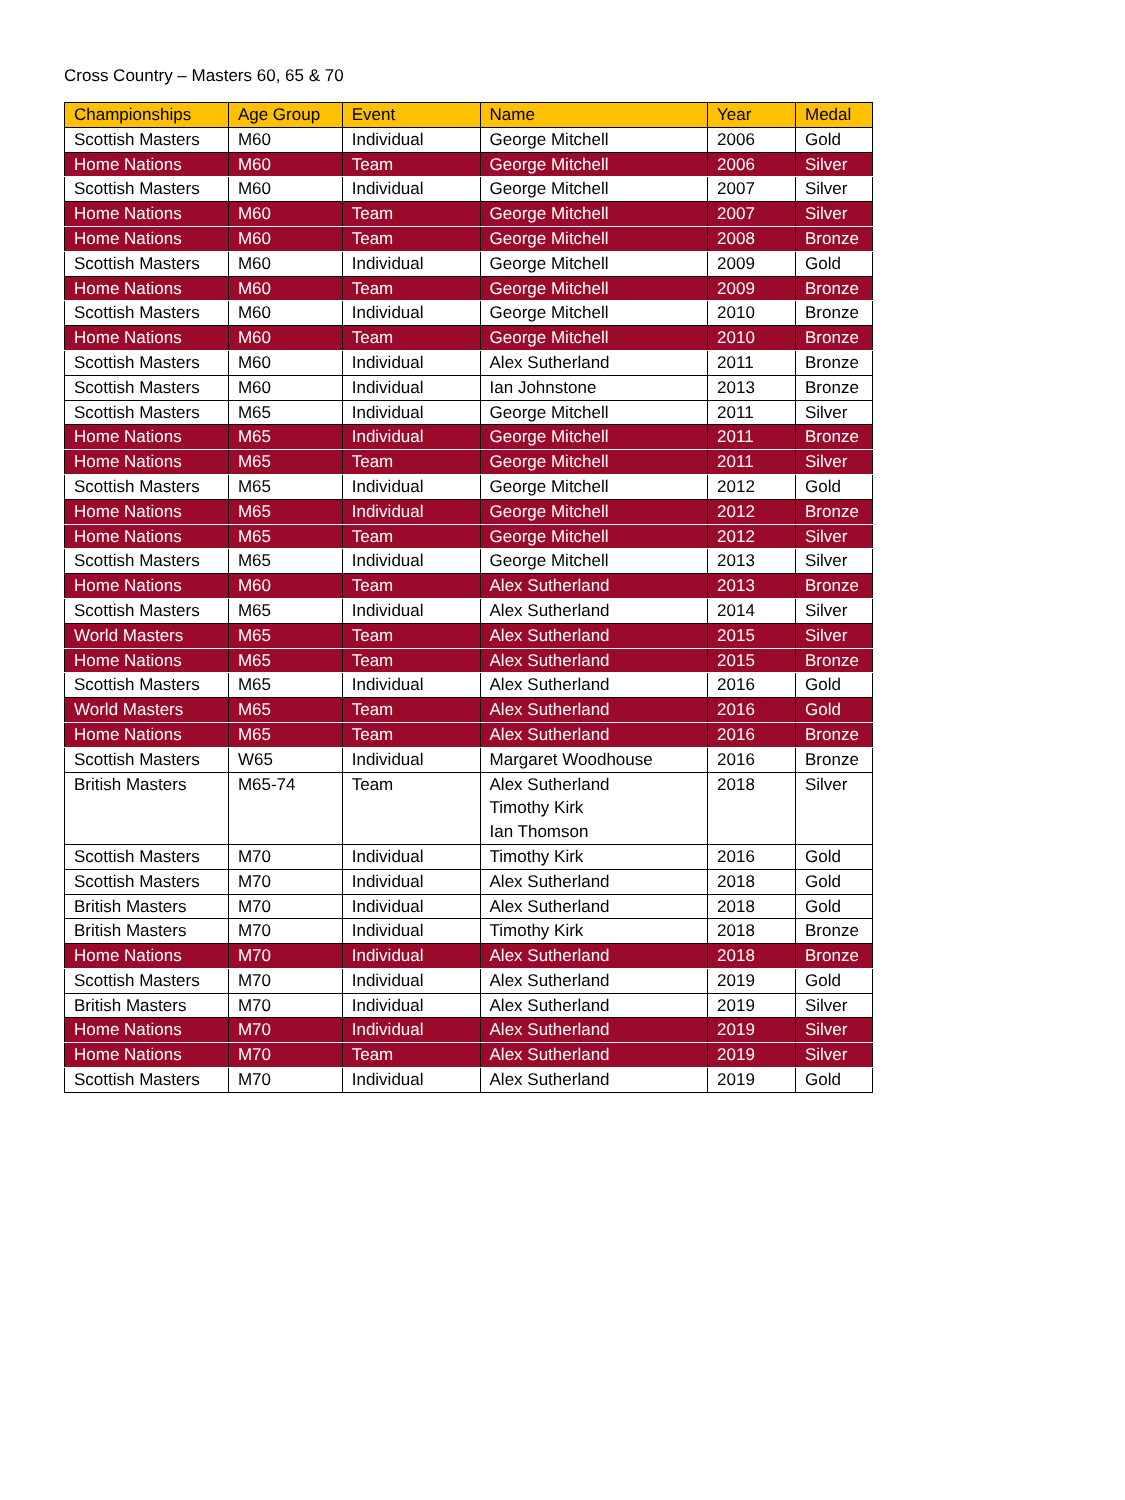Cross Country – Masters 60, 65 & 70
| Championships | Age Group | Event | Name | Year | Medal |
| --- | --- | --- | --- | --- | --- |
| Scottish Masters | M60 | Individual | George Mitchell | 2006 | Gold |
| Home Nations | M60 | Team | George Mitchell | 2006 | Silver |
| Scottish Masters | M60 | Individual | George Mitchell | 2007 | Silver |
| Home Nations | M60 | Team | George Mitchell | 2007 | Silver |
| Home Nations | M60 | Team | George Mitchell | 2008 | Bronze |
| Scottish Masters | M60 | Individual | George Mitchell | 2009 | Gold |
| Home Nations | M60 | Team | George Mitchell | 2009 | Bronze |
| Scottish Masters | M60 | Individual | George Mitchell | 2010 | Bronze |
| Home Nations | M60 | Team | George Mitchell | 2010 | Bronze |
| Scottish Masters | M60 | Individual | Alex Sutherland | 2011 | Bronze |
| Scottish Masters | M60 | Individual | Ian Johnstone | 2013 | Bronze |
| Scottish Masters | M65 | Individual | George Mitchell | 2011 | Silver |
| Home Nations | M65 | Individual | George Mitchell | 2011 | Bronze |
| Home Nations | M65 | Team | George Mitchell | 2011 | Silver |
| Scottish Masters | M65 | Individual | George Mitchell | 2012 | Gold |
| Home Nations | M65 | Individual | George Mitchell | 2012 | Bronze |
| Home Nations | M65 | Team | George Mitchell | 2012 | Silver |
| Scottish Masters | M65 | Individual | George Mitchell | 2013 | Silver |
| Home Nations | M60 | Team | Alex Sutherland | 2013 | Bronze |
| Scottish Masters | M65 | Individual | Alex Sutherland | 2014 | Silver |
| World Masters | M65 | Team | Alex Sutherland | 2015 | Silver |
| Home Nations | M65 | Team | Alex Sutherland | 2015 | Bronze |
| Scottish Masters | M65 | Individual | Alex Sutherland | 2016 | Gold |
| World Masters | M65 | Team | Alex Sutherland | 2016 | Gold |
| Home Nations | M65 | Team | Alex Sutherland | 2016 | Bronze |
| Scottish Masters | W65 | Individual | Margaret Woodhouse | 2016 | Bronze |
| British Masters | M65-74 | Team | Alex Sutherland Timothy Kirk Ian Thomson | 2018 | Silver |
| Scottish Masters | M70 | Individual | Timothy Kirk | 2016 | Gold |
| Scottish Masters | M70 | Individual | Alex Sutherland | 2018 | Gold |
| British Masters | M70 | Individual | Alex Sutherland | 2018 | Gold |
| British Masters | M70 | Individual | Timothy Kirk | 2018 | Bronze |
| Home Nations | M70 | Individual | Alex Sutherland | 2018 | Bronze |
| Scottish Masters | M70 | Individual | Alex Sutherland | 2019 | Gold |
| British Masters | M70 | Individual | Alex Sutherland | 2019 | Silver |
| Home Nations | M70 | Individual | Alex Sutherland | 2019 | Silver |
| Home Nations | M70 | Team | Alex Sutherland | 2019 | Silver |
| Scottish Masters | M70 | Individual | Alex Sutherland | 2019 | Gold |